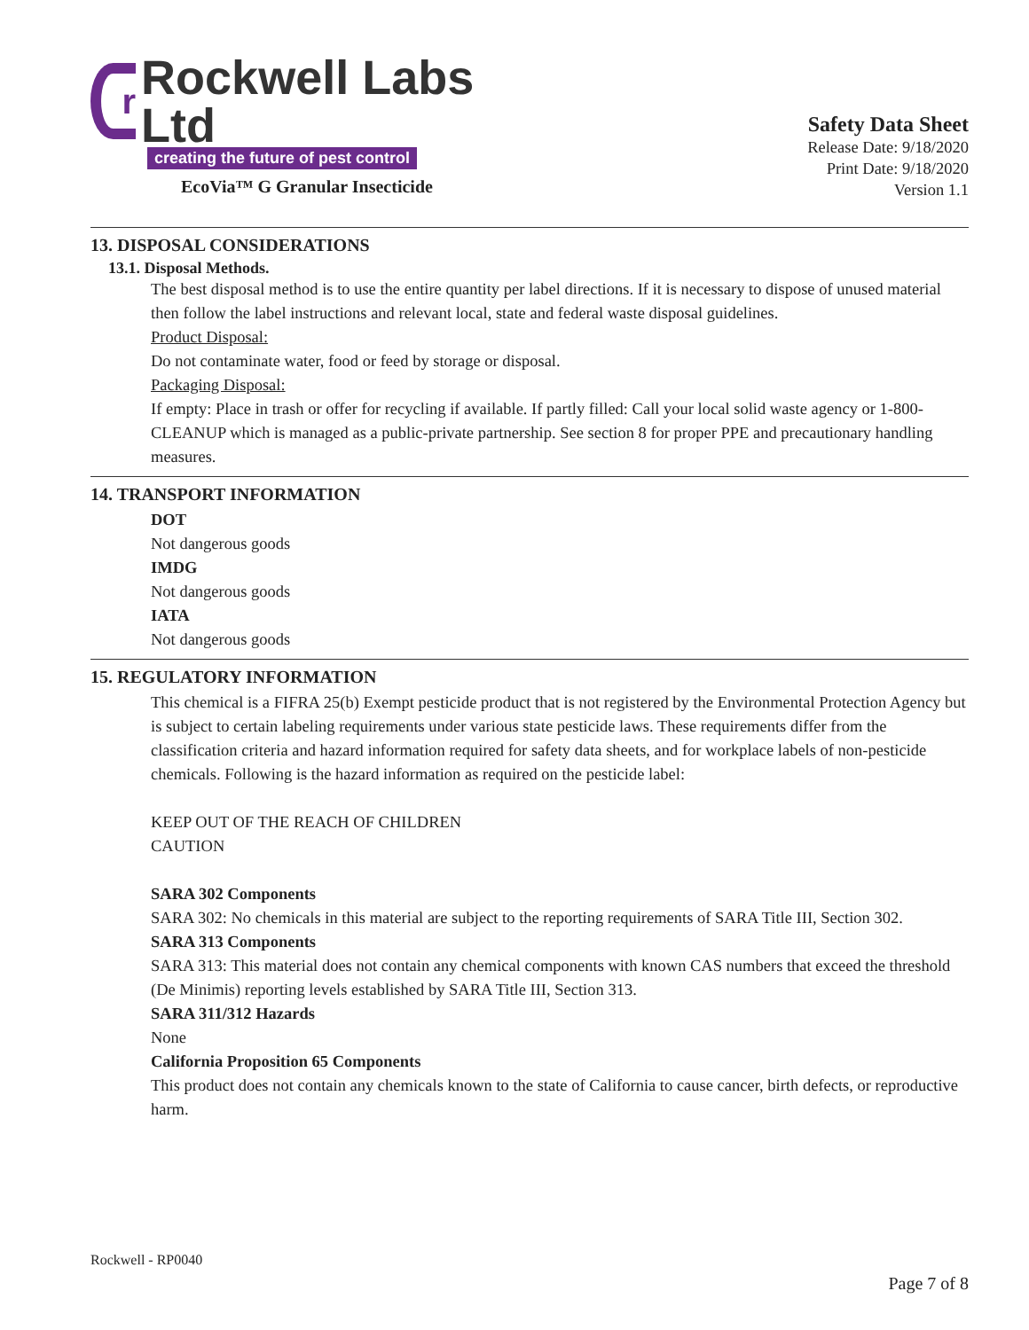r
Rockwell Labs Ltd
creating the future of pest control
EcoVia™ G Granular Insecticide
Safety Data Sheet
Release Date: 9/18/2020
Print Date: 9/18/2020
Version 1.1
13. DISPOSAL CONSIDERATIONS
13.1. Disposal Methods.
The best disposal method is to use the entire quantity per label directions. If it is necessary to dispose of unused material then follow the label instructions and relevant local, state and federal waste disposal guidelines.
Product Disposal:
Do not contaminate water, food or feed by storage or disposal.
Packaging Disposal:
If empty: Place in trash or offer for recycling if available. If partly filled: Call your local solid waste agency or 1-800-CLEANUP which is managed as a public-private partnership. See section 8 for proper PPE and precautionary handling measures.
14. TRANSPORT INFORMATION
DOT
Not dangerous goods
IMDG
Not dangerous goods
IATA
Not dangerous goods
15. REGULATORY INFORMATION
This chemical is a FIFRA 25(b) Exempt pesticide product that is not registered by the Environmental Protection Agency but is subject to certain labeling requirements under various state pesticide laws. These requirements differ from the classification criteria and hazard information required for safety data sheets, and for workplace labels of non-pesticide chemicals. Following is the hazard information as required on the pesticide label:
KEEP OUT OF THE REACH OF CHILDREN
CAUTION
SARA 302 Components
SARA 302: No chemicals in this material are subject to the reporting requirements of SARA Title III, Section 302.
SARA 313 Components
SARA 313: This material does not contain any chemical components with known CAS numbers that exceed the threshold (De Minimis) reporting levels established by SARA Title III, Section 313.
SARA 311/312 Hazards
None
California Proposition 65 Components
This product does not contain any chemicals known to the state of California to cause cancer, birth defects, or reproductive harm.
Rockwell - RP0040
Page 7 of 8